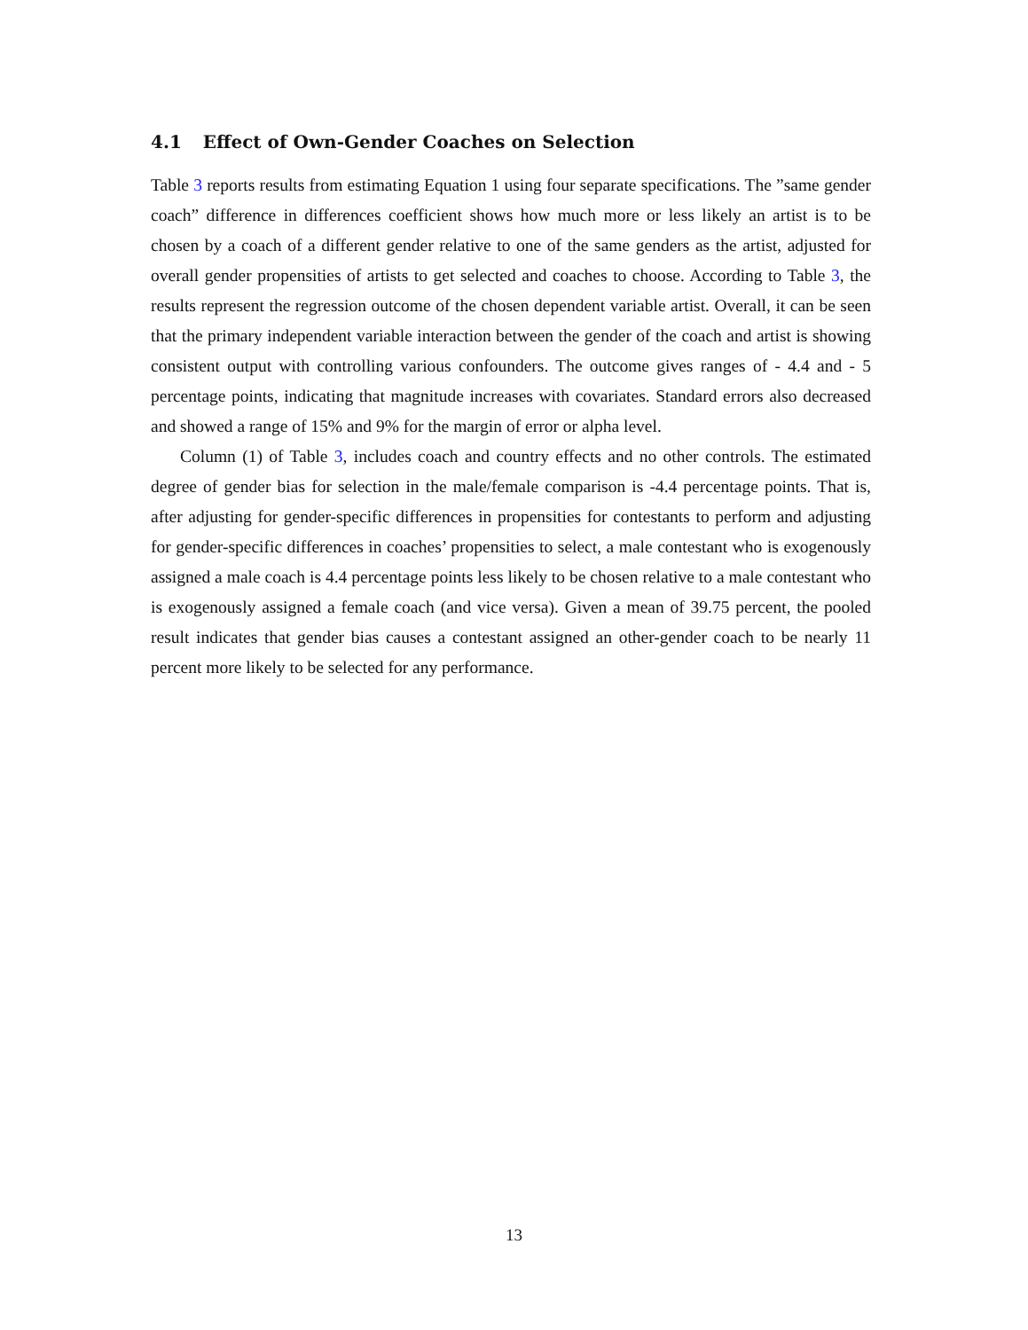4.1 Effect of Own-Gender Coaches on Selection
Table 3 reports results from estimating Equation 1 using four separate specifications. The ”same gender coach” difference in differences coefficient shows how much more or less likely an artist is to be chosen by a coach of a different gender relative to one of the same genders as the artist, adjusted for overall gender propensities of artists to get selected and coaches to choose. According to Table 3, the results represent the regression outcome of the chosen dependent variable artist. Overall, it can be seen that the primary independent variable interaction between the gender of the coach and artist is showing consistent output with controlling various confounders. The outcome gives ranges of - 4.4 and - 5 percentage points, indicating that magnitude increases with covariates. Standard errors also decreased and showed a range of 15% and 9% for the margin of error or alpha level.
Column (1) of Table 3, includes coach and country effects and no other controls. The estimated degree of gender bias for selection in the male/female comparison is -4.4 percentage points. That is, after adjusting for gender-specific differences in propensities for contestants to perform and adjusting for gender-specific differences in coaches’ propensities to select, a male contestant who is exogenously assigned a male coach is 4.4 percentage points less likely to be chosen relative to a male contestant who is exogenously assigned a female coach (and vice versa). Given a mean of 39.75 percent, the pooled result indicates that gender bias causes a contestant assigned an other-gender coach to be nearly 11 percent more likely to be selected for any performance.
13